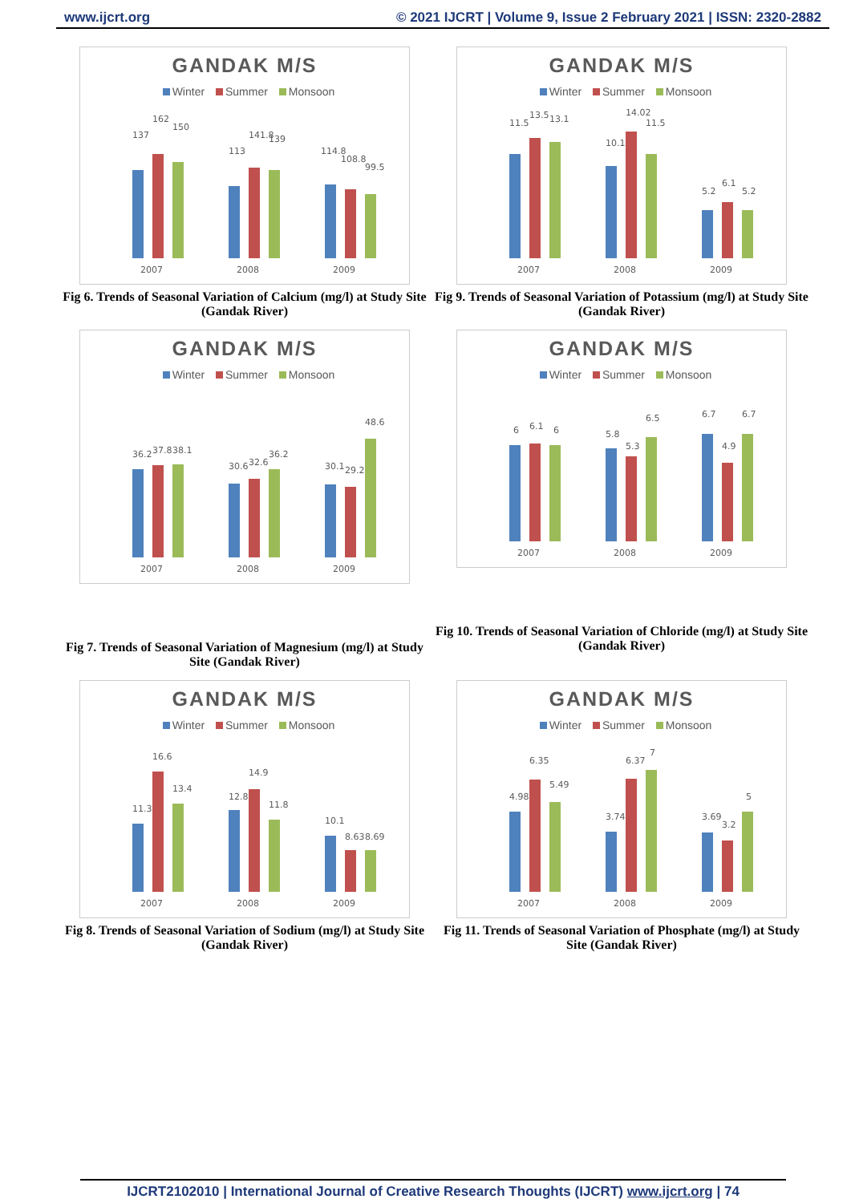www.ijcrt.org © 2021 IJCRT | Volume 9, Issue 2 February 2021 | ISSN: 2320-2882
GANDAK M/S
Winter Summer Monsoon
137
162
150
113
141.8
139
114.8
108.8
99.5
2007
2008
2009
Fig 6. Trends of Seasonal Variation of Calcium (mg/l) at Study Site (Gandak River)
GANDAK M/S
Winter Summer Monsoon
11.5
13.5
13.1
10.1
14.02
11.5
5.2
6.1
5.2
2007
2008
2009
Fig 9. Trends of Seasonal Variation of Potassium (mg/l) at Study Site (Gandak River)
GANDAK M/S
Winter Summer Monsoon
36.2
37.8
38.1
30.6
32.6
36.2
30.1
29.2
48.6
2007
2008
2009
Fig 7. Trends of Seasonal Variation of Magnesium (mg/l) at Study Site (Gandak River)
GANDAK M/S
Winter Summer Monsoon
6
6.1
6
5.8
5.3
6.5
6.7
4.9
6.7
2007
2008
2009
Fig 10. Trends of Seasonal Variation of Chloride (mg/l) at Study Site (Gandak River)
GANDAK M/S
Winter Summer Monsoon
11.3
16.6
13.4
12.8
14.9
11.8
10.1
8.63
8.69
2007
2008
2009
Fig 8. Trends of Seasonal Variation of Sodium (mg/l) at Study Site (Gandak River)
GANDAK M/S
Winter Summer Monsoon
4.98
6.35
5.49
3.74
6.37
7
3.69
3.2
5
2007
2008
2009
Fig 11. Trends of Seasonal Variation of Phosphate (mg/l) at Study Site (Gandak River)
IJCRT2102010 | International Journal of Creative Research Thoughts (IJCRT) www.ijcrt.org | 74